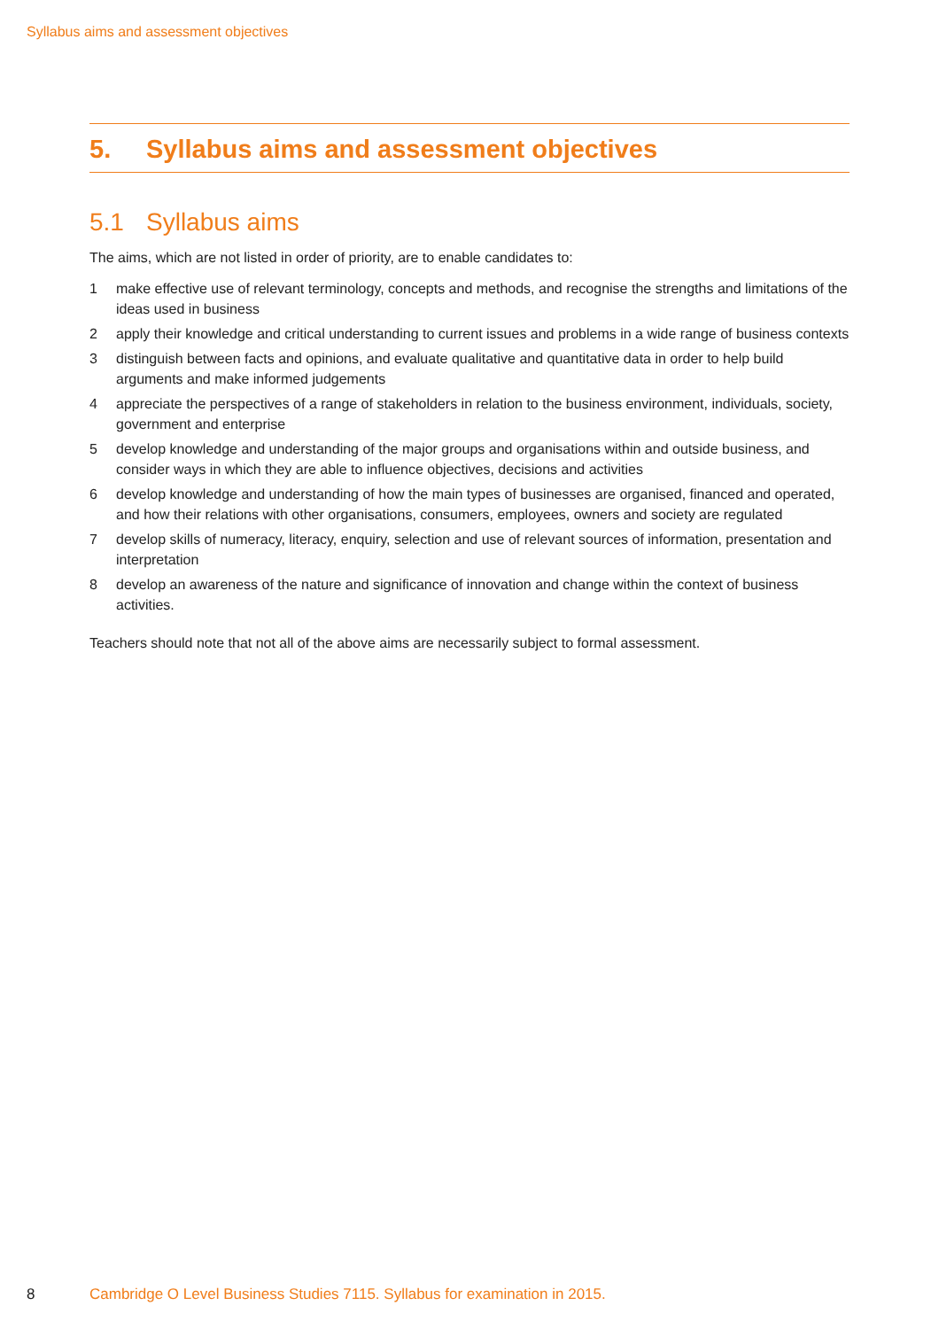Syllabus aims and assessment objectives
5. Syllabus aims and assessment objectives
5.1 Syllabus aims
The aims, which are not listed in order of priority, are to enable candidates to:
1 make effective use of relevant terminology, concepts and methods, and recognise the strengths and limitations of the ideas used in business
2 apply their knowledge and critical understanding to current issues and problems in a wide range of business contexts
3 distinguish between facts and opinions, and evaluate qualitative and quantitative data in order to help build arguments and make informed judgements
4 appreciate the perspectives of a range of stakeholders in relation to the business environment, individuals, society, government and enterprise
5 develop knowledge and understanding of the major groups and organisations within and outside business, and consider ways in which they are able to influence objectives, decisions and activities
6 develop knowledge and understanding of how the main types of businesses are organised, financed and operated, and how their relations with other organisations, consumers, employees, owners and society are regulated
7 develop skills of numeracy, literacy, enquiry, selection and use of relevant sources of information, presentation and interpretation
8 develop an awareness of the nature and significance of innovation and change within the context of business activities.
Teachers should note that not all of the above aims are necessarily subject to formal assessment.
8 Cambridge O Level Business Studies 7115. Syllabus for examination in 2015.